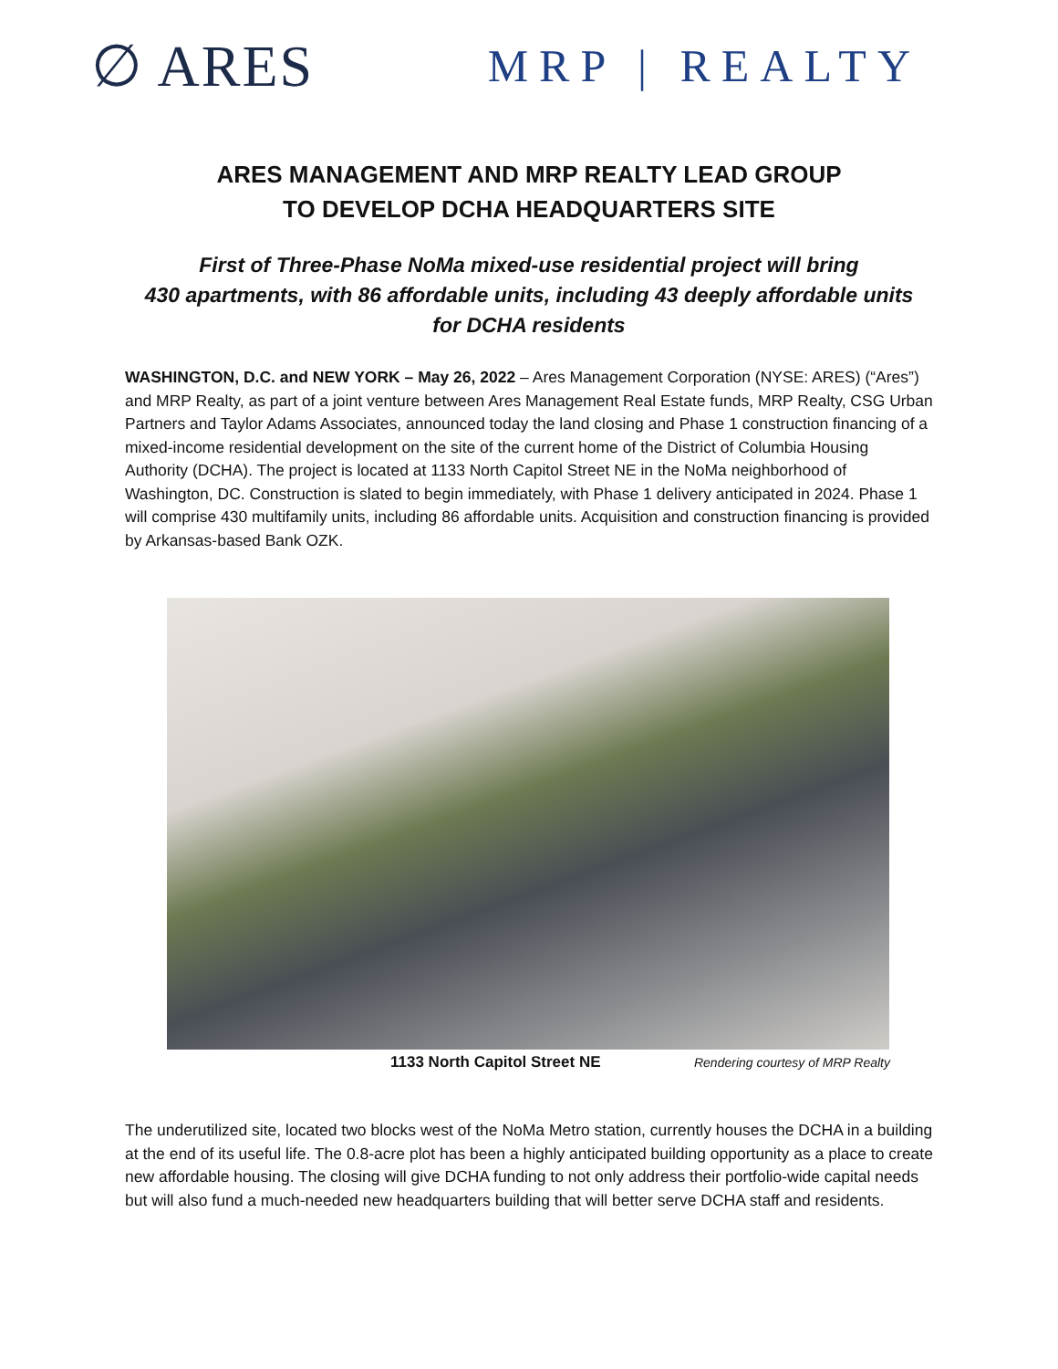∅ ARES
MRP | REALTY
ARES MANAGEMENT AND MRP REALTY LEAD GROUP
TO DEVELOP DCHA HEADQUARTERS SITE
First of Three-Phase NoMa mixed-use residential project will bring
430 apartments, with 86 affordable units, including 43 deeply affordable units
for DCHA residents
WASHINGTON, D.C. and NEW YORK – May 26, 2022 – Ares Management Corporation (NYSE: ARES) (“Ares”) and MRP Realty, as part of a joint venture between Ares Management Real Estate funds, MRP Realty, CSG Urban Partners and Taylor Adams Associates, announced today the land closing and Phase 1 construction financing of a mixed-income residential development on the site of the current home of the District of Columbia Housing Authority (DCHA). The project is located at 1133 North Capitol Street NE in the NoMa neighborhood of Washington, DC. Construction is slated to begin immediately, with Phase 1 delivery anticipated in 2024. Phase 1 will comprise 430 multifamily units, including 86 affordable units. Acquisition and construction financing is provided by Arkansas-based Bank OZK.
1133 North Capitol Street NE Rendering courtesy of MRP Realty
The underutilized site, located two blocks west of the NoMa Metro station, currently houses the DCHA in a building at the end of its useful life. The 0.8-acre plot has been a highly anticipated building opportunity as a place to create new affordable housing. The closing will give DCHA funding to not only address their portfolio-wide capital needs but will also fund a much-needed new headquarters building that will better serve DCHA staff and residents.